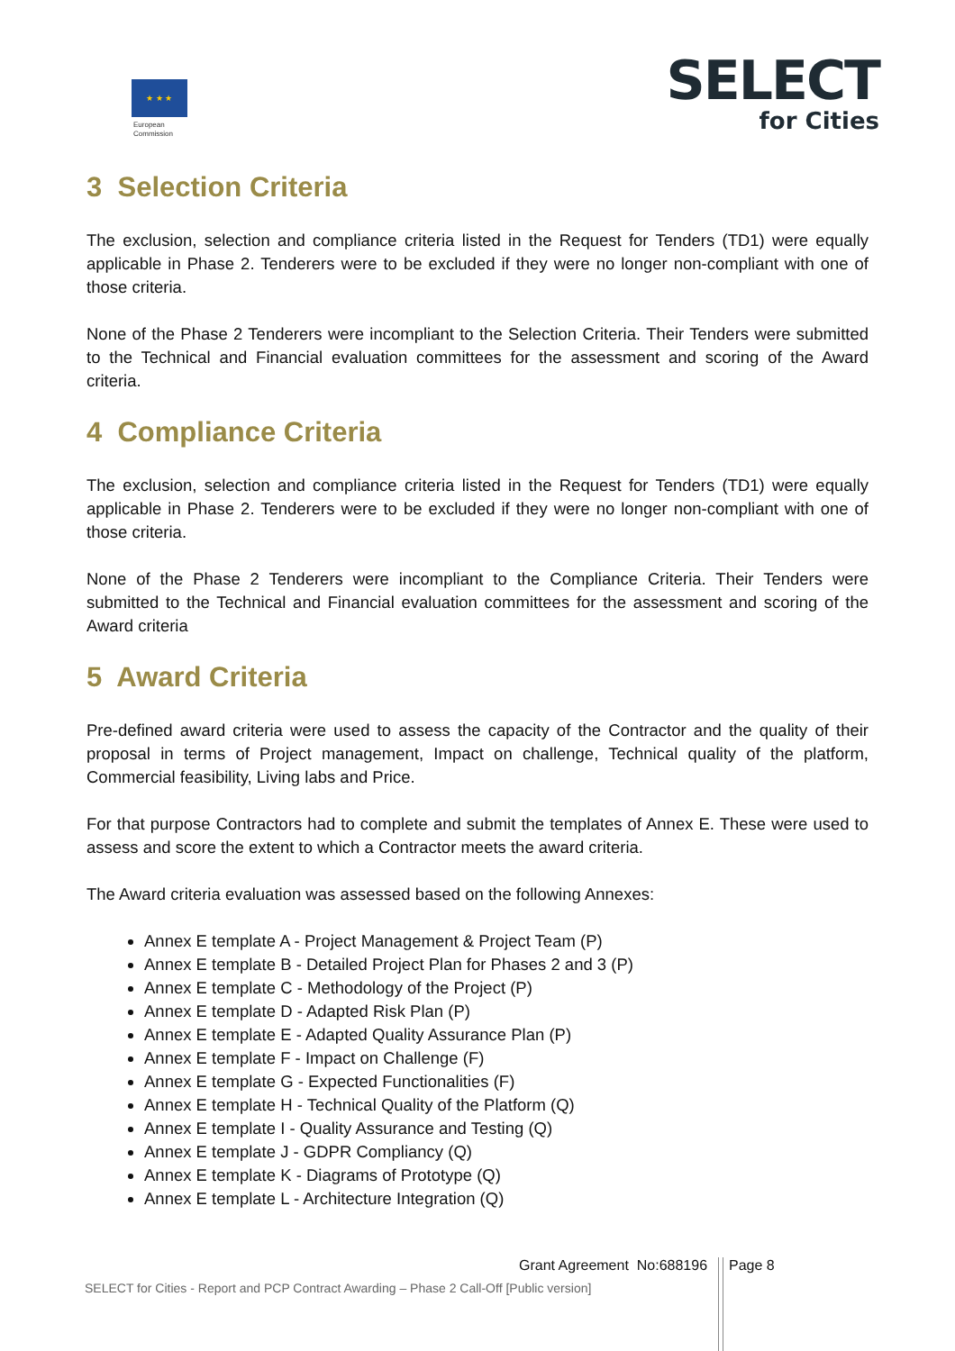★ ★ ★
European
Commission
SELECT
for Cities
3 Selection Criteria
The exclusion, selection and compliance criteria listed in the Request for Tenders (TD1) were equally applicable in Phase 2. Tenderers were to be excluded if they were no longer non-compliant with one of those criteria.
None of the Phase 2 Tenderers were incompliant to the Selection Criteria. Their Tenders were submitted to the Technical and Financial evaluation committees for the assessment and scoring of the Award criteria.
4 Compliance Criteria
The exclusion, selection and compliance criteria listed in the Request for Tenders (TD1) were equally applicable in Phase 2. Tenderers were to be excluded if they were no longer non-compliant with one of those criteria.
None of the Phase 2 Tenderers were incompliant to the Compliance Criteria. Their Tenders were submitted to the Technical and Financial evaluation committees for the assessment and scoring of the Award criteria
5 Award Criteria
Pre-defined award criteria were used to assess the capacity of the Contractor and the quality of their proposal in terms of Project management, Impact on challenge, Technical quality of the platform, Commercial feasibility, Living labs and Price.
For that purpose Contractors had to complete and submit the templates of Annex E. These were used to assess and score the extent to which a Contractor meets the award criteria.
The Award criteria evaluation was assessed based on the following Annexes:
Annex E template A - Project Management & Project Team (P)
Annex E template B - Detailed Project Plan for Phases 2 and 3 (P)
Annex E template C - Methodology of the Project (P)
Annex E template D - Adapted Risk Plan (P)
Annex E template E - Adapted Quality Assurance Plan (P)
Annex E template F - Impact on Challenge (F)
Annex E template G - Expected Functionalities (F)
Annex E template H - Technical Quality of the Platform (Q)
Annex E template I - Quality Assurance and Testing (Q)
Annex E template J - GDPR Compliancy (Q)
Annex E template K - Diagrams of Prototype (Q)
Annex E template L - Architecture Integration (Q)
Grant Agreement No:688196 Page 8
SELECT for Cities - Report and PCP Contract Awarding – Phase 2 Call-Off [Public version]